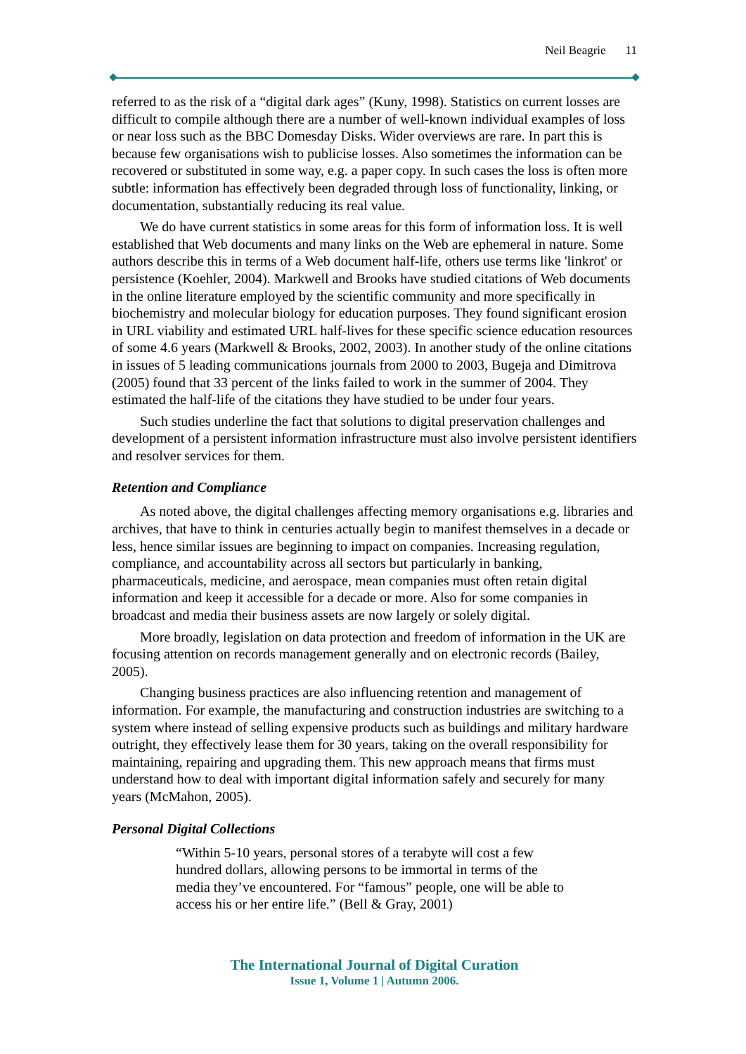Neil Beagrie 11
referred to as the risk of a “digital dark ages” (Kuny, 1998). Statistics on current losses are difficult to compile although there are a number of well-known individual examples of loss or near loss such as the BBC Domesday Disks. Wider overviews are rare. In part this is because few organisations wish to publicise losses. Also sometimes the information can be recovered or substituted in some way, e.g. a paper copy. In such cases the loss is often more subtle: information has effectively been degraded through loss of functionality, linking, or documentation, substantially reducing its real value.
We do have current statistics in some areas for this form of information loss. It is well established that Web documents and many links on the Web are ephemeral in nature. Some authors describe this in terms of a Web document half-life, others use terms like 'linkrot' or persistence (Koehler, 2004). Markwell and Brooks have studied citations of Web documents in the online literature employed by the scientific community and more specifically in biochemistry and molecular biology for education purposes. They found significant erosion in URL viability and estimated URL half-lives for these specific science education resources of some 4.6 years (Markwell & Brooks, 2002, 2003). In another study of the online citations in issues of 5 leading communications journals from 2000 to 2003, Bugeja and Dimitrova (2005) found that 33 percent of the links failed to work in the summer of 2004. They estimated the half-life of the citations they have studied to be under four years.
Such studies underline the fact that solutions to digital preservation challenges and development of a persistent information infrastructure must also involve persistent identifiers and resolver services for them.
Retention and Compliance
As noted above, the digital challenges affecting memory organisations e.g. libraries and archives, that have to think in centuries actually begin to manifest themselves in a decade or less, hence similar issues are beginning to impact on companies. Increasing regulation, compliance, and accountability across all sectors but particularly in banking, pharmaceuticals, medicine, and aerospace, mean companies must often retain digital information and keep it accessible for a decade or more. Also for some companies in broadcast and media their business assets are now largely or solely digital.
More broadly, legislation on data protection and freedom of information in the UK are focusing attention on records management generally and on electronic records (Bailey, 2005).
Changing business practices are also influencing retention and management of information. For example, the manufacturing and construction industries are switching to a system where instead of selling expensive products such as buildings and military hardware outright, they effectively lease them for 30 years, taking on the overall responsibility for maintaining, repairing and upgrading them. This new approach means that firms must understand how to deal with important digital information safely and securely for many years (McMahon, 2005).
Personal Digital Collections
“Within 5-10 years, personal stores of a terabyte will cost a few hundred dollars, allowing persons to be immortal in terms of the media they’ve encountered. For “famous” people, one will be able to access his or her entire life.” (Bell & Gray, 2001)
The International Journal of Digital Curation
Issue 1, Volume 1 | Autumn 2006.